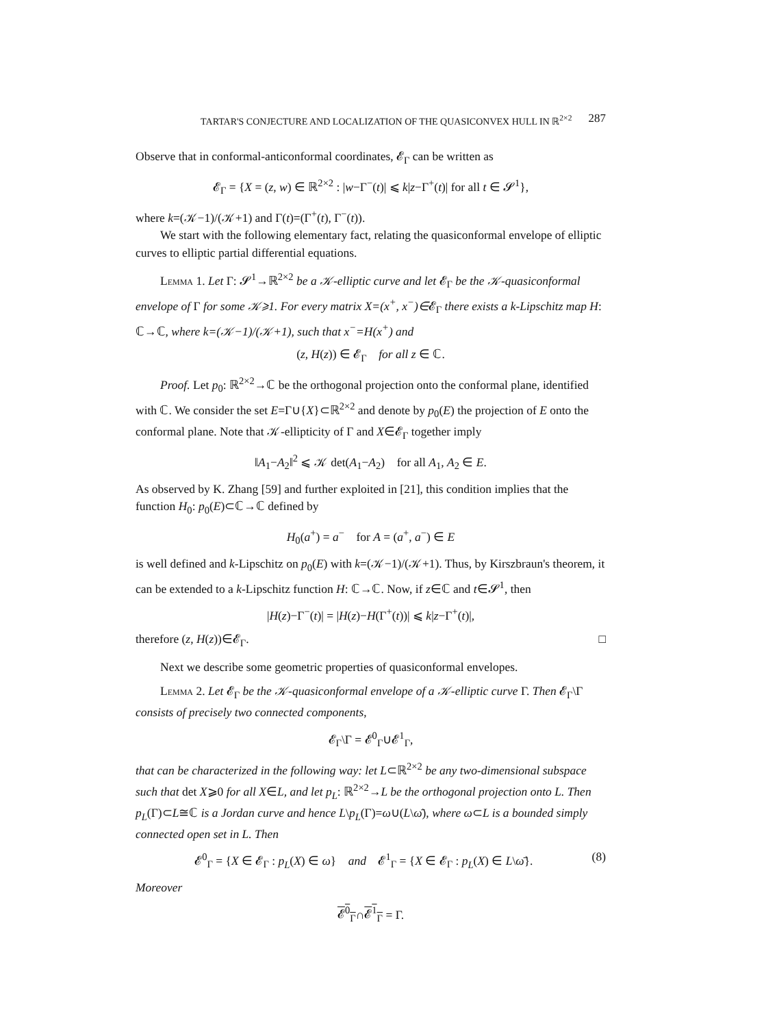TARTAR'S CONJECTURE AND LOCALIZATION OF THE QUASICONVEX HULL IN ℝ<sup>2×2</sup> 287
Observe that in conformal-anticonformal coordinates, 𝓔<sub>Γ</sub> can be written as
𝓔<sub>Γ</sub> = {X = (z, w) ∈ ℝ<sup>2×2</sup> : |w−Γ<sup>−</sup>(t)| ⩽ k|z−Γ<sup>+</sup>(t)| for all t ∈ 𝓢<sup>1</sup>},
where k=(𝒦−1)/(𝒦+1) and Γ(t)=(Γ<sup>+</sup>(t), Γ<sup>−</sup>(t)).
We start with the following elementary fact, relating the quasiconformal envelope of elliptic curves to elliptic partial differential equations.
Lemma 1. Let Γ: 𝓢<sup>1</sup>→ℝ<sup>2×2</sup> be a 𝒦-elliptic curve and let 𝓔<sub>Γ</sub> be the 𝒦-quasiconformal envelope of Γ for some 𝒦⩾1. For every matrix X=(x<sup>+</sup>, x<sup>−</sup>)∈𝓔<sub>Γ</sub> there exists a k-Lipschitz map H: ℂ→ℂ, where k=(𝒦−1)/(𝒦+1), such that x<sup>−</sup>=H(x<sup>+</sup>) and
(z, H(z)) ∈ 𝓔<sub>Γ</sub> for all z ∈ ℂ.
Proof. Let p<sub>0</sub>: ℝ<sup>2×2</sup>→ℂ be the orthogonal projection onto the conformal plane, identified with ℂ. We consider the set E=Γ∪{X}⊂ℝ<sup>2×2</sup> and denote by p<sub>0</sub>(E) the projection of E onto the conformal plane. Note that 𝒦-ellipticity of Γ and X∈𝓔<sub>Γ</sub> together imply
‖A<sub>1</sub>−A<sub>2</sub>‖<sup>2</sup> ⩽ 𝒦 det(A<sub>1</sub>−A<sub>2</sub>) for all A<sub>1</sub>, A<sub>2</sub> ∈ E.
As observed by K. Zhang [59] and further exploited in [21], this condition implies that the function H<sub>0</sub>: p<sub>0</sub>(E)⊂ℂ→ℂ defined by
H<sub>0</sub>(a<sup>+</sup>) = a<sup>−</sup> for A = (a<sup>+</sup>, a<sup>−</sup>) ∈ E
is well defined and k-Lipschitz on p<sub>0</sub>(E) with k=(𝒦−1)/(𝒦+1). Thus, by Kirszbraun's theorem, it can be extended to a k-Lipschitz function H: ℂ→ℂ. Now, if z∈ℂ and t∈𝓢<sup>1</sup>, then
|H(z)−Γ<sup>−</sup>(t)| = |H(z)−H(Γ<sup>+</sup>(t))| ⩽ k|z−Γ<sup>+</sup>(t)|,
therefore (z, H(z))∈𝓔<sub>Γ</sub>. □
Next we describe some geometric properties of quasiconformal envelopes.
Lemma 2. Let 𝓔<sub>Γ</sub> be the 𝒦-quasiconformal envelope of a 𝒦-elliptic curve Γ. Then 𝓔<sub>Γ</sub>\Γ consists of precisely two connected components,
𝓔<sub>Γ</sub>\Γ = 𝓔<sup>0</sup><sub>Γ</sub>∪𝓔<sup>1</sup><sub>Γ</sub>,
that can be characterized in the following way: let L⊂ℝ<sup>2×2</sup> be any two-dimensional subspace such that det X⩾0 for all X∈L, and let p<sub>L</sub>: ℝ<sup>2×2</sup>→L be the orthogonal projection onto L. Then p<sub>L</sub>(Γ)⊂L≅ℂ is a Jordan curve and hence L\p<sub>L</sub>(Γ)=ω∪(L\ω̄), where ω⊂L is a bounded simply connected open set in L. Then
𝓔<sup>0</sup><sub>Γ</sub> = {X ∈ 𝓔<sub>Γ</sub> : p<sub>L</sub>(X) ∈ ω} and 𝓔<sup>1</sup><sub>Γ</sub> = {X ∈ 𝓔<sub>Γ</sub> : p<sub>L</sub>(X) ∈ L\ω̄}. (8)
Moreover
𝓔<sup>0</sup><sub>Γ</sub>∩𝓔<sup>1</sup><sub>Γ</sub> = Γ.